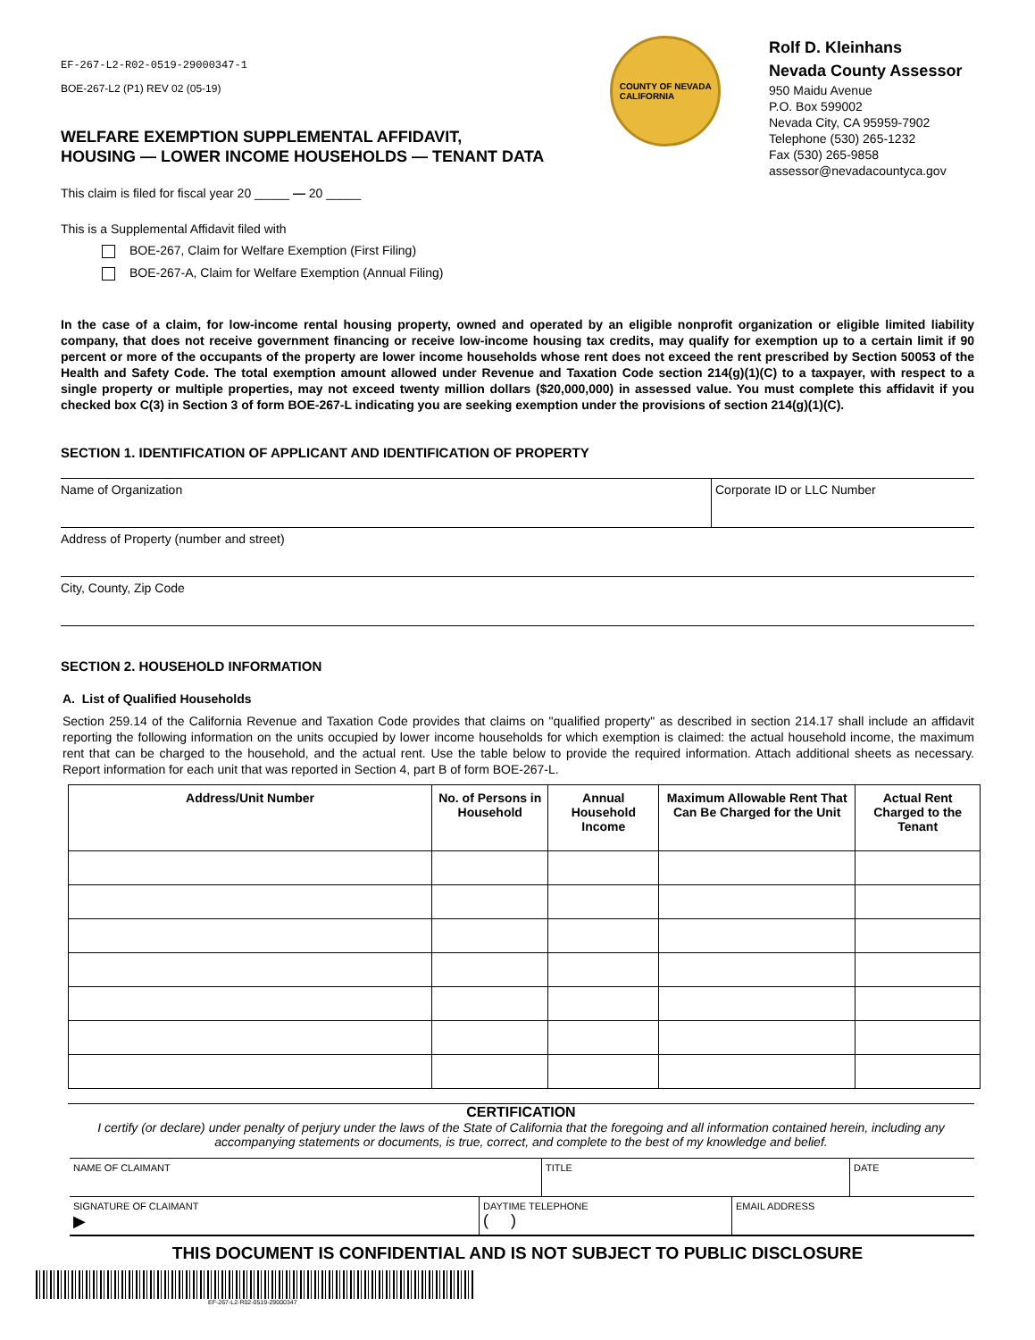EF-267-L2-R02-0519-29000347-1
BOE-267-L2 (P1) REV 02 (05-19)
WELFARE EXEMPTION SUPPLEMENTAL AFFIDAVIT,
HOUSING — LOWER INCOME HOUSEHOLDS — TENANT DATA
COUNTY OF NEVADA
CALIFORNIA
Rolf D. Kleinhans
Nevada County Assessor
950 Maidu Avenue
P.O. Box 599002
Nevada City, CA 95959-7902
Telephone (530) 265-1232
Fax (530) 265-9858
assessor@nevadacountyca.gov
This claim is filed for fiscal year 20 _____ — 20 _____
This is a Supplemental Affidavit filed with
BOE-267, Claim for Welfare Exemption (First Filing)
BOE-267-A, Claim for Welfare Exemption (Annual Filing)
In the case of a claim, for low-income rental housing property, owned and operated by an eligible nonprofit organization or eligible limited liability company, that does not receive government financing or receive low-income housing tax credits, may qualify for exemption up to a certain limit if 90 percent or more of the occupants of the property are lower income households whose rent does not exceed the rent prescribed by Section 50053 of the Health and Safety Code. The total exemption amount allowed under Revenue and Taxation Code section 214(g)(1)(C) to a taxpayer, with respect to a single property or multiple properties, may not exceed twenty million dollars ($20,000,000) in assessed value. You must complete this affidavit if you checked box C(3) in Section 3 of form BOE-267-L indicating you are seeking exemption under the provisions of section 214(g)(1)(C).
SECTION 1. IDENTIFICATION OF APPLICANT AND IDENTIFICATION OF PROPERTY
Name of Organization Corporate ID or LLC Number
Address of Property (number and street)
City, County, Zip Code
SECTION 2. HOUSEHOLD INFORMATION
A. List of Qualified Households
Section 259.14 of the California Revenue and Taxation Code provides that claims on "qualified property" as described in section 214.17 shall include an affidavit reporting the following information on the units occupied by lower income households for which exemption is claimed: the actual household income, the maximum rent that can be charged to the household, and the actual rent. Use the table below to provide the required information. Attach additional sheets as necessary. Report information for each unit that was reported in Section 4, part B of form BOE-267-L.
| Address/Unit Number | No. of Persons in Household | Annual Household Income | Maximum Allowable Rent That Can Be Charged for the Unit | Actual Rent Charged to the Tenant |
| --- | --- | --- | --- | --- |
CERTIFICATION
I certify (or declare) under penalty of perjury under the laws of the State of California that the foregoing and all information contained herein, including any accompanying statements or documents, is true, correct, and complete to the best of my knowledge and belief.
NAME OF CLAIMANT TITLE DATE
SIGNATURE OF CLAIMANT
▶
DAYTIME TELEPHONE
( )
EMAIL ADDRESS
THIS DOCUMENT IS CONFIDENTIAL AND IS NOT SUBJECT TO PUBLIC DISCLOSURE
EF-267-L2-R02-0519-29000347